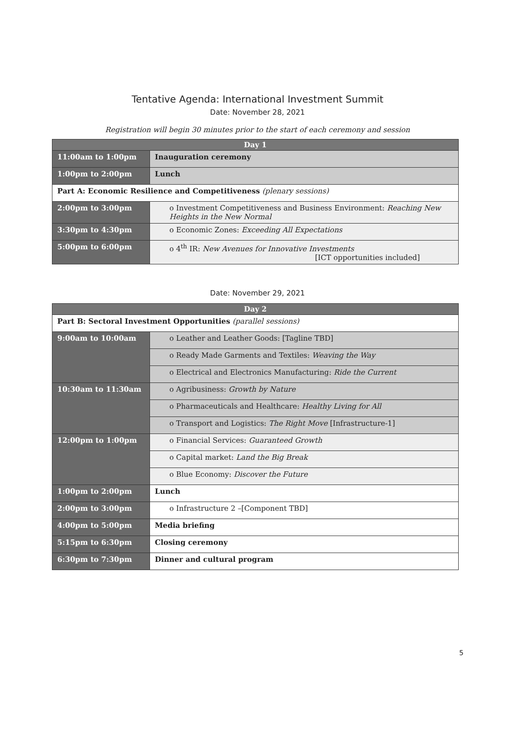Tentative Agenda: International Investment Summit
Date: November 28, 2021
Registration will begin 30 minutes prior to the start of each ceremony and session
| Day 1 | |
| 11:00am to 1:00pm | Inauguration ceremony |
| 1:00pm to 2:00pm | Lunch |
| Part A: Economic Resilience and Competitiveness (plenary sessions) | |
| 2:00pm to 3:00pm | o Investment Competitiveness and Business Environment: Reaching New Heights in the New Normal |
| 3:30pm to 4:30pm | o Economic Zones: Exceeding All Expectations |
| 5:00pm to 6:00pm | o 4<sup>th</sup> IR: New Avenues for Innovative Investments [ICT opportunities included] |
Date: November 29, 2021
| Day 2 | |
| Part B: Sectoral Investment Opportunities (parallel sessions) | |
| 9:00am to 10:00am | o Leather and Leather Goods: [Tagline TBD] |
| | o Ready Made Garments and Textiles: Weaving the Way |
| | o Electrical and Electronics Manufacturing: Ride the Current |
| 10:30am to 11:30am | o Agribusiness: Growth by Nature |
| | o Pharmaceuticals and Healthcare: Healthy Living for All |
| | o Transport and Logistics: The Right Move [Infrastructure-1] |
| 12:00pm to 1:00pm | o Financial Services: Guaranteed Growth |
| | o Capital market: Land the Big Break |
| | o Blue Economy: Discover the Future |
| 1:00pm to 2:00pm | Lunch |
| 2:00pm to 3:00pm | o Infrastructure 2 –[Component TBD] |
| 4:00pm to 5:00pm | Media briefing |
| 5:15pm to 6:30pm | Closing ceremony |
| 6:30pm to 7:30pm | Dinner and cultural program |
5